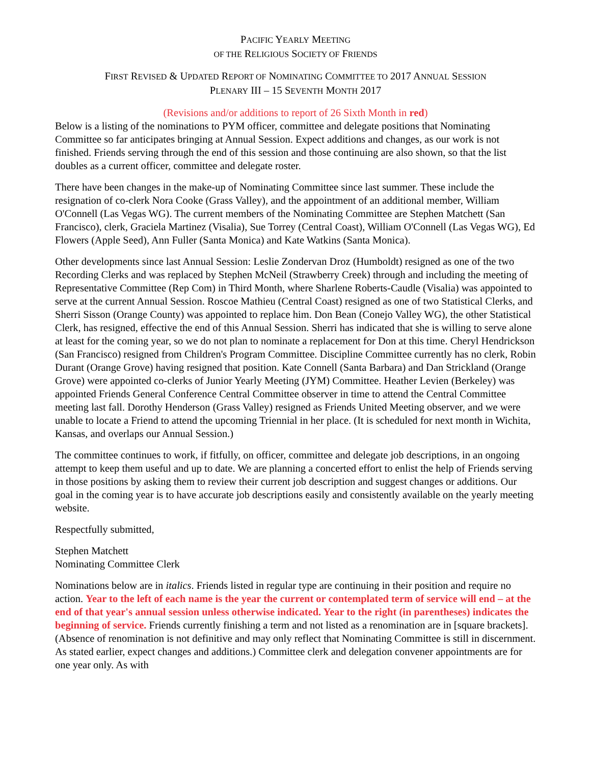PACIFIC YEARLY MEETING
OF THE RELIGIOUS SOCIETY OF FRIENDS
FIRST REVISED & UPDATED REPORT OF NOMINATING COMMITTEE TO 2017 ANNUAL SESSION
PLENARY III – 15 SEVENTH MONTH 2017
(Revisions and/or additions to report of 26 Sixth Month in red)
Below is a listing of the nominations to PYM officer, committee and delegate positions that Nominating Committee so far anticipates bringing at Annual Session. Expect additions and changes, as our work is not finished. Friends serving through the end of this session and those continuing are also shown, so that the list doubles as a current officer, committee and delegate roster.
There have been changes in the make-up of Nominating Committee since last summer. These include the resignation of co-clerk Nora Cooke (Grass Valley), and the appointment of an additional member, William O'Connell (Las Vegas WG). The current members of the Nominating Committee are Stephen Matchett (San Francisco), clerk, Graciela Martinez (Visalia), Sue Torrey (Central Coast), William O'Connell (Las Vegas WG), Ed Flowers (Apple Seed), Ann Fuller (Santa Monica) and Kate Watkins (Santa Monica).
Other developments since last Annual Session: Leslie Zondervan Droz (Humboldt) resigned as one of the two Recording Clerks and was replaced by Stephen McNeil (Strawberry Creek) through and including the meeting of Representative Committee (Rep Com) in Third Month, where Sharlene Roberts-Caudle (Visalia) was appointed to serve at the current Annual Session. Roscoe Mathieu (Central Coast) resigned as one of two Statistical Clerks, and Sherri Sisson (Orange County) was appointed to replace him. Don Bean (Conejo Valley WG), the other Statistical Clerk, has resigned, effective the end of this Annual Session. Sherri has indicated that she is willing to serve alone at least for the coming year, so we do not plan to nominate a replacement for Don at this time. Cheryl Hendrickson (San Francisco) resigned from Children's Program Committee. Discipline Committee currently has no clerk, Robin Durant (Orange Grove) having resigned that position. Kate Connell (Santa Barbara) and Dan Strickland (Orange Grove) were appointed co-clerks of Junior Yearly Meeting (JYM) Committee. Heather Levien (Berkeley) was appointed Friends General Conference Central Committee observer in time to attend the Central Committee meeting last fall. Dorothy Henderson (Grass Valley) resigned as Friends United Meeting observer, and we were unable to locate a Friend to attend the upcoming Triennial in her place. (It is scheduled for next month in Wichita, Kansas, and overlaps our Annual Session.)
The committee continues to work, if fitfully, on officer, committee and delegate job descriptions, in an ongoing attempt to keep them useful and up to date. We are planning a concerted effort to enlist the help of Friends serving in those positions by asking them to review their current job description and suggest changes or additions. Our goal in the coming year is to have accurate job descriptions easily and consistently available on the yearly meeting website.
Respectfully submitted,
Stephen Matchett
Nominating Committee Clerk
Nominations below are in italics. Friends listed in regular type are continuing in their position and require no action. Year to the left of each name is the year the current or contemplated term of service will end – at the end of that year's annual session unless otherwise indicated. Year to the right (in parentheses) indicates the beginning of service. Friends currently finishing a term and not listed as a renomination are in [square brackets]. (Absence of renomination is not definitive and may only reflect that Nominating Committee is still in discernment. As stated earlier, expect changes and additions.) Committee clerk and delegation convener appointments are for one year only. As with